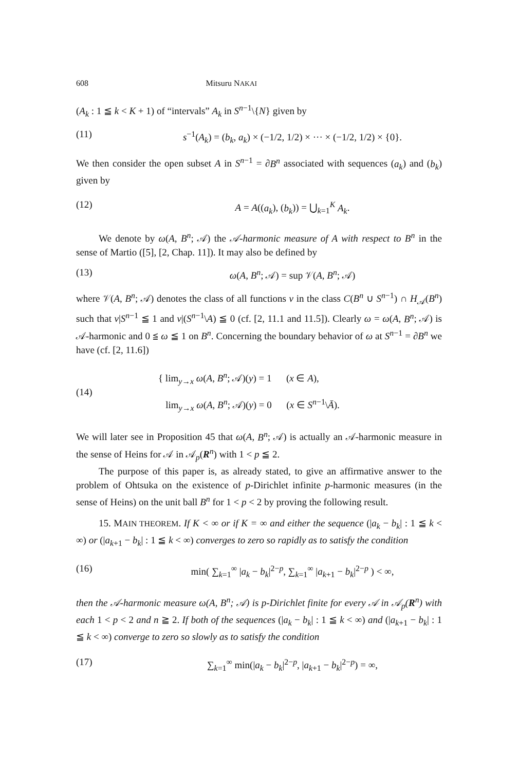608 Mitsuru NAKAI
(A<sub>k</sub> : 1 ≦ k < K + 1) of “intervals” A<sub>k</sub> in S<sup>n−1</sup>\{N} given by
(11) s<sup>−1</sup>(A<sub>k</sub>) = (b<sub>k</sub>, a<sub>k</sub>) × (−1/2, 1/2) × ··· × (−1/2, 1/2) × {0}.
We then consider the open subset A in S<sup>n−1</sup> = ∂B<sup>n</sup> associated with sequences (a<sub>k</sub>) and (b<sub>k</sub>) given by
(12) A = A((a<sub>k</sub>), (b<sub>k</sub>)) = ⋃<sub>k=1</sub><sup>K</sup> A<sub>k</sub>.
We denote by ω(A, B<sup>n</sup>; 𝒜) the 𝒜-harmonic measure of A with respect to B<sup>n</sup> in the sense of Martio ([5], [2, Chap. 11]). It may also be defined by
(13) ω(A, B<sup>n</sup>; 𝒜) = sup 𝒱(A, B<sup>n</sup>; 𝒜)
where 𝒱(A, B<sup>n</sup>; 𝒜) denotes the class of all functions v in the class C(B<sup>n</sup> ∪ S<sup>n−1</sup>) ∩ H<sub>𝒜</sub>(B<sup>n</sup>) such that v|S<sup>n−1</sup> ≦ 1 and v|(S<sup>n−1</sup>\A) ≦ 0 (cf. [2, 11.1 and 11.5]). Clearly ω = ω(A, B<sup>n</sup>; 𝒜) is 𝒜-harmonic and 0 ≦ ω ≦ 1 on B<sup>n</sup>. Concerning the boundary behavior of ω at S<sup>n−1</sup> = ∂B<sup>n</sup> we have (cf. [2, 11.6])
(14) { lim<sub>y→x</sub> ω(A, B<sup>n</sup>; 𝒜)(y) = 1 (x ∈ A),
lim<sub>y→x</sub> ω(A, B<sup>n</sup>; 𝒜)(y) = 0 (x ∈ S<sup>n−1</sup>\Ā).
We will later see in Proposition 45 that ω(A, B<sup>n</sup>; 𝒜) is actually an 𝒜-harmonic measure in the sense of Heins for 𝒜 in 𝒜<sub>p</sub>(R<sup>n</sup>) with 1 < p ≦ 2.
The purpose of this paper is, as already stated, to give an affirmative answer to the problem of Ohtsuka on the existence of p-Dirichlet infinite p-harmonic measures (in the sense of Heins) on the unit ball B<sup>n</sup> for 1 < p < 2 by proving the following result.
15. MAIN THEOREM. If K < ∞ or if K = ∞ and either the sequence (|a<sub>k</sub> − b<sub>k</sub>| : 1 ≦ k < ∞) or (|a<sub>k+1</sub> − b<sub>k</sub>| : 1 ≦ k < ∞) converges to zero so rapidly as to satisfy the condition
(16) min( ∑<sub>k=1</sub><sup>∞</sup> |a<sub>k</sub> − b<sub>k</sub>|<sup>2−p</sup>, ∑<sub>k=1</sub><sup>∞</sup> |a<sub>k+1</sub> − b<sub>k</sub>|<sup>2−p</sup> ) < ∞,
then the 𝒜-harmonic measure ω(A, B<sup>n</sup>; 𝒜) is p-Dirichlet finite for every 𝒜 in 𝒜<sub>p</sub>(R<sup>n</sup>) with each 1 < p < 2 and n ≧ 2. If both of the sequences (|a<sub>k</sub> − b<sub>k</sub>| : 1 ≦ k < ∞) and (|a<sub>k+1</sub> − b<sub>k</sub>| : 1 ≦ k < ∞) converge to zero so slowly as to satisfy the condition
(17) ∑<sub>k=1</sub><sup>∞</sup> min(|a<sub>k</sub> − b<sub>k</sub>|<sup>2−p</sup>, |a<sub>k+1</sub> − b<sub>k</sub>|<sup>2−p</sup>) = ∞,